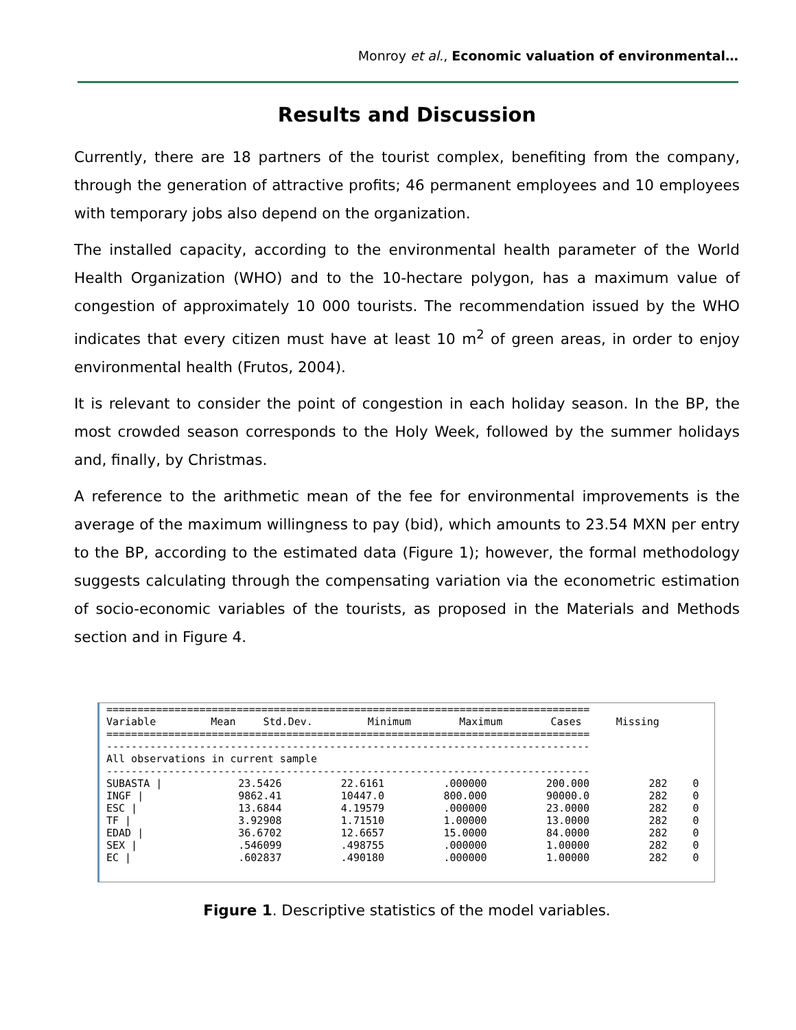Monroy et al., Economic valuation of environmental…
Results and Discussion
Currently, there are 18 partners of the tourist complex, benefiting from the company, through the generation of attractive profits; 46 permanent employees and 10 employees with temporary jobs also depend on the organization.
The installed capacity, according to the environmental health parameter of the World Health Organization (WHO) and to the 10-hectare polygon, has a maximum value of congestion of approximately 10 000 tourists. The recommendation issued by the WHO indicates that every citizen must have at least 10 m<sup>2</sup> of green areas, in order to enjoy environmental health (Frutos, 2004).
It is relevant to consider the point of congestion in each holiday season. In the BP, the most crowded season corresponds to the Holy Week, followed by the summer holidays and, finally, by Christmas.
A reference to the arithmetic mean of the fee for environmental improvements is the average of the maximum willingness to pay (bid), which amounts to 23.54 MXN per entry to the BP, according to the estimated data (Figure 1); however, the formal methodology suggests calculating through the compensating variation via the econometric estimation of socio-economic variables of the tourists, as proposed in the Materials and Methods section and in Figure 4.
==============================================================================
| Variable | Mean | Std.Dev. | Minimum | Maximum | Cases | Missing |
| --- | --- | --- | --- | --- | --- | --- |
==============================================================================
------------------------------------------------------------------------------
All observations in current sample
------------------------------------------------------------------------------
| SUBASTA / | 23.5426 | 22.6161 | .000000 | 200.000 | 282 | 0 |
| INGF / | 9862.41 | 10447.0 | 800.000 | 90000.0 | 282 | 0 |
| ESC / | 13.6844 | 4.19579 | .000000 | 23.0000 | 282 | 0 |
| TF / | 3.92908 | 1.71510 | 1.00000 | 13.0000 | 282 | 0 |
| EDAD / | 36.6702 | 12.6657 | 15.0000 | 84.0000 | 282 | 0 |
| SEX / | .546099 | .498755 | .000000 | 1.00000 | 282 | 0 |
| EC / | .602837 | .490180 | .000000 | 1.00000 | 282 | 0 |
Figure 1. Descriptive statistics of the model variables.